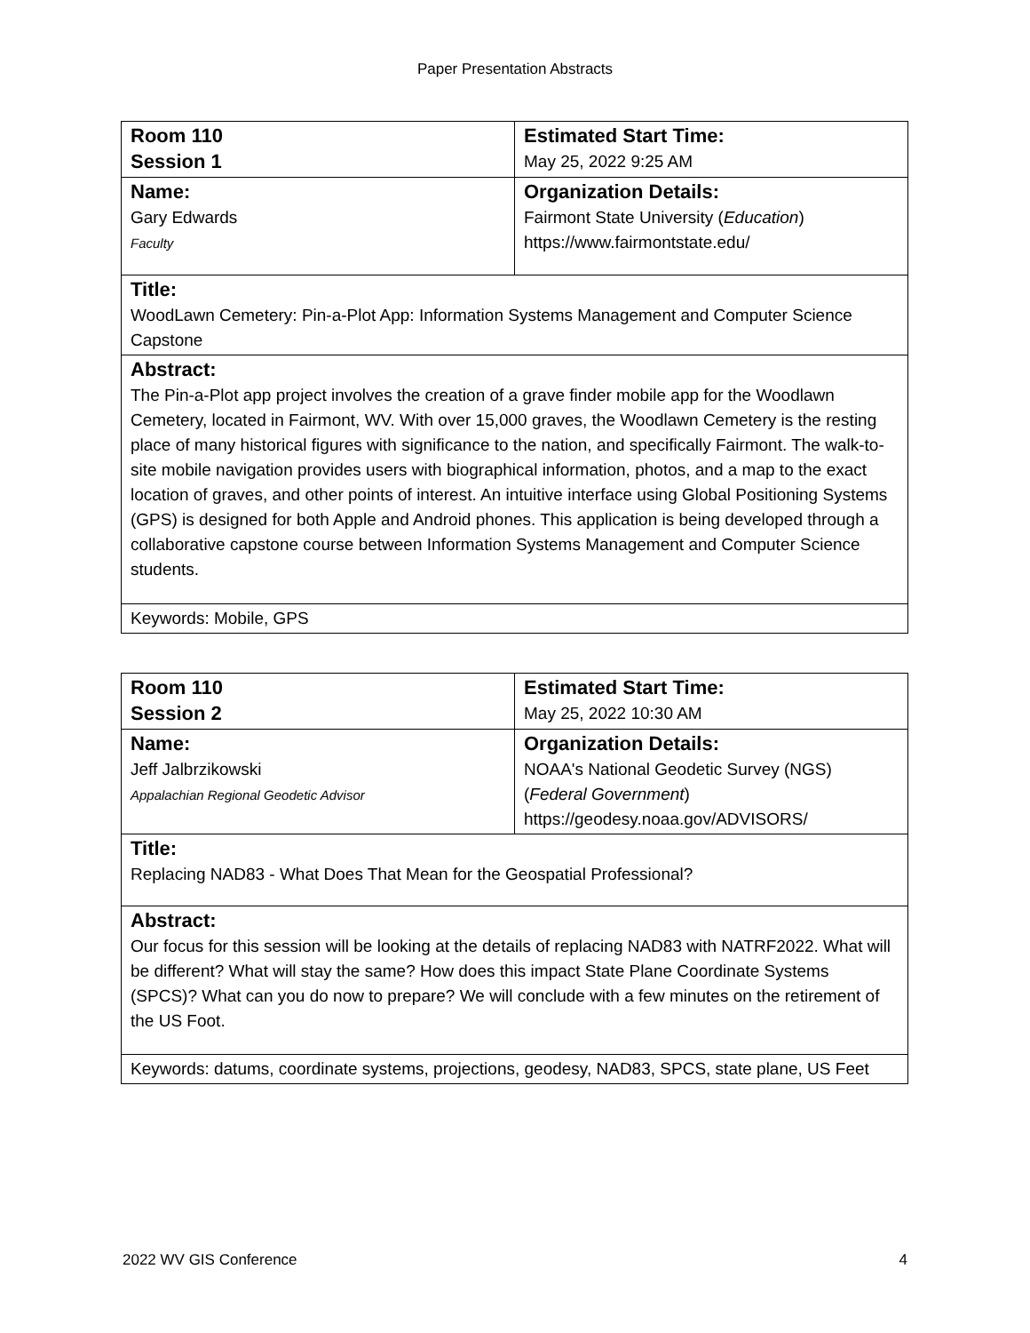Paper Presentation Abstracts
| Room 110 Session 1 | Estimated Start Time: May 25, 2022 9:25 AM |
| Name: Gary Edwards Faculty | Organization Details: Fairmont State University ( Education ) https://www.fairmontstate.edu/ |
| Title: WoodLawn Cemetery: Pin-a-Plot App: Information Systems Management and Computer Science Capstone | |
| Abstract: The Pin-a-Plot app project involves the creation of a grave finder mobile app for the Woodlawn Cemetery, located in Fairmont, WV. With over 15,000 graves, the Woodlawn Cemetery is the resting place of many historical figures with significance to the nation, and specifically Fairmont. The walk-to-site mobile navigation provides users with biographical information, photos, and a map to the exact location of graves, and other points of interest. An intuitive interface using Global Positioning Systems (GPS) is designed for both Apple and Android phones. This application is being developed through a collaborative capstone course between Information Systems Management and Computer Science students. | |
| Keywords: Mobile, GPS | |
| Room 110 Session 2 | Estimated Start Time: May 25, 2022 10:30 AM |
| Name: Jeff Jalbrzikowski Appalachian Regional Geodetic Advisor | Organization Details: NOAA's National Geodetic Survey (NGS) ( Federal Government ) https://geodesy.noaa.gov/ADVISORS/ |
| Title: Replacing NAD83 - What Does That Mean for the Geospatial Professional? | |
| Abstract: Our focus for this session will be looking at the details of replacing NAD83 with NATRF2022. What will be different? What will stay the same? How does this impact State Plane Coordinate Systems (SPCS)? What can you do now to prepare? We will conclude with a few minutes on the retirement of the US Foot. | |
| Keywords: datums, coordinate systems, projections, geodesy, NAD83, SPCS, state plane, US Feet | |
2022 WV GIS Conference 4